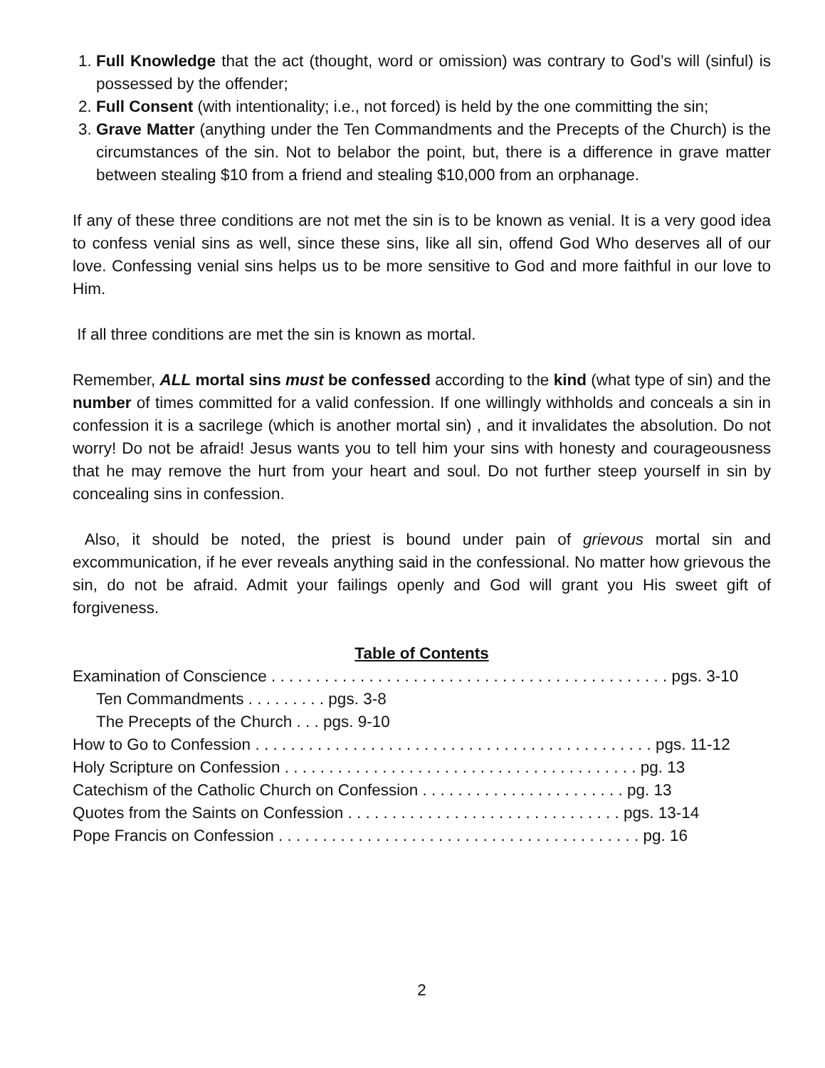1. Full Knowledge that the act (thought, word or omission) was contrary to God’s will (sinful) is possessed by the offender;
2. Full Consent (with intentionality; i.e., not forced) is held by the one committing the sin;
3. Grave Matter (anything under the Ten Commandments and the Precepts of the Church) is the circumstances of the sin. Not to belabor the point, but, there is a difference in grave matter between stealing $10 from a friend and stealing $10,000 from an orphanage.
If any of these three conditions are not met the sin is to be known as venial. It is a very good idea to confess venial sins as well, since these sins, like all sin, offend God Who deserves all of our love. Confessing venial sins helps us to be more sensitive to God and more faithful in our love to Him.
If all three conditions are met the sin is known as mortal.
Remember, ALL mortal sins must be confessed according to the kind (what type of sin) and the number of times committed for a valid confession. If one willingly withholds and conceals a sin in confession it is a sacrilege (which is another mortal sin) , and it invalidates the absolution. Do not worry! Do not be afraid! Jesus wants you to tell him your sins with honesty and courageousness that he may remove the hurt from your heart and soul. Do not further steep yourself in sin by concealing sins in confession.
Also, it should be noted, the priest is bound under pain of grievous mortal sin and excommunication, if he ever reveals anything said in the confessional. No matter how grievous the sin, do not be afraid. Admit your failings openly and God will grant you His sweet gift of forgiveness.
Table of Contents
Examination of Conscience . . . . . . . . . . . . . . . . . . . . . . . . . . . . . . . . . . . . . . . . . . . . . pgs. 3-10
Ten Commandments . . . . . . . . . pgs. 3-8
The Precepts of the Church . . . pgs. 9-10
How to Go to Confession . . . . . . . . . . . . . . . . . . . . . . . . . . . . . . . . . . . . . . . . . . . . . pgs. 11-12
Holy Scripture on Confession . . . . . . . . . . . . . . . . . . . . . . . . . . . . . . . . . . . . . . . . pg. 13
Catechism of the Catholic Church on Confession . . . . . . . . . . . . . . . . . . . . . . . pg. 13
Quotes from the Saints on Confession . . . . . . . . . . . . . . . . . . . . . . . . . . . . . . . pgs. 13-14
Pope Francis on Confession . . . . . . . . . . . . . . . . . . . . . . . . . . . . . . . . . . . . . . . . . pg. 16
2